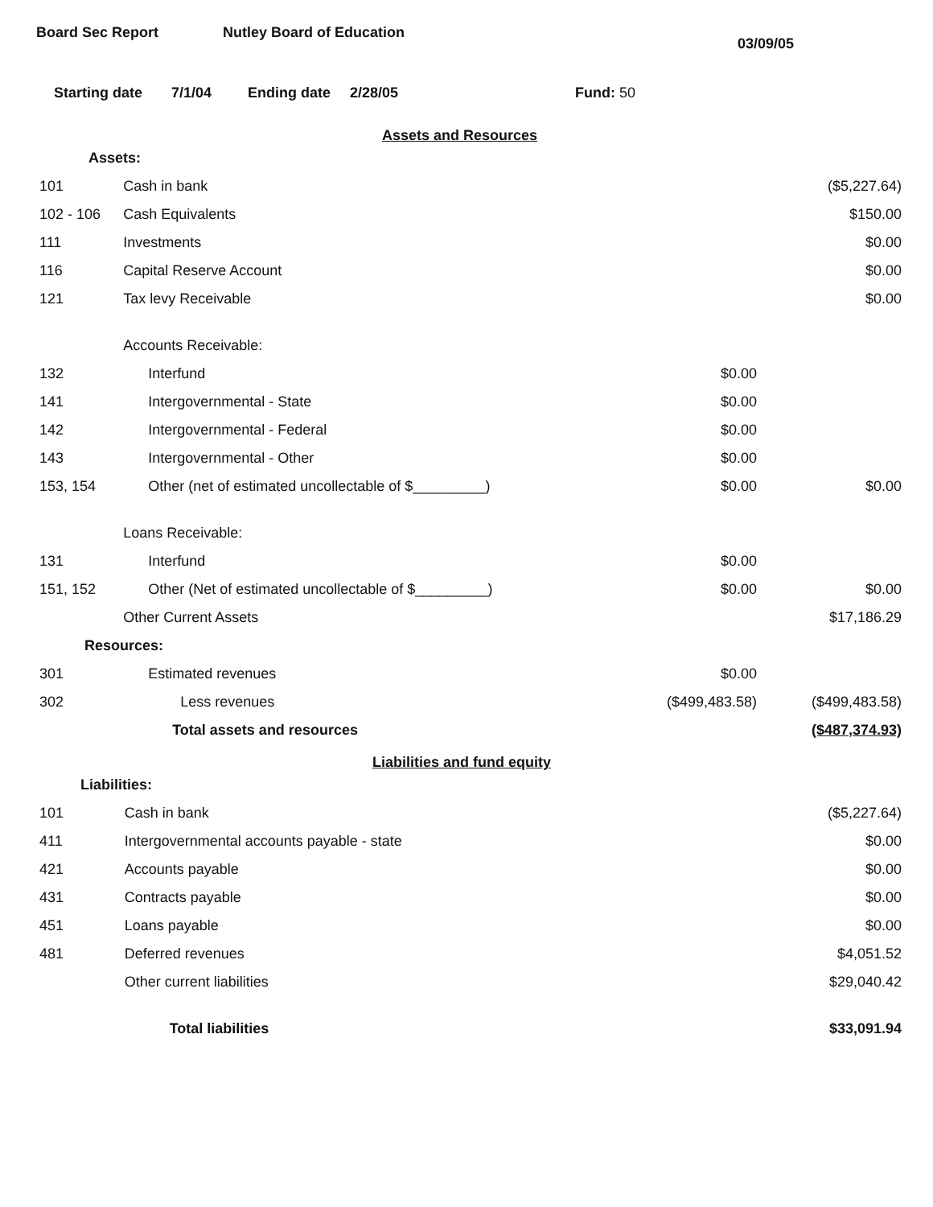Board Sec Report Nutley Board of Education
03/09/05
Starting date 7/1/04 Ending date 2/28/05 Fund: 50
Assets and Resources
| Assets: | | | |
| 101 | Cash in bank | | ($5,227.64) |
| 102 - 106 | Cash Equivalents | | $150.00 |
| 111 | Investments | | $0.00 |
| 116 | Capital Reserve Account | | $0.00 |
| 121 | Tax levy Receivable | | $0.00 |
| | Accounts Receivable: | | |
| 132 | Interfund | $0.00 | |
| 141 | Intergovernmental - State | $0.00 | |
| 142 | Intergovernmental - Federal | $0.00 | |
| 143 | Intergovernmental - Other | $0.00 | |
| 153, 154 | Other (net of estimated uncollectable of $_________) | $0.00 | $0.00 |
| | Loans Receivable: | | |
| 131 | Interfund | $0.00 | |
| 151, 152 | Other (Net of estimated uncollectable of $_________) | $0.00 | $0.00 |
| | Other Current Assets | | $17,186.29 |
| Resources: | | | |
| 301 | Estimated revenues | $0.00 | |
| 302 | Less revenues | ($499,483.58) | ($499,483.58) |
| | Total assets and resources | | ($487,374.93) |
Liabilities and fund equity
| Liabilities: | | | |
| 101 | Cash in bank | | ($5,227.64) |
| 411 | Intergovernmental accounts payable - state | | $0.00 |
| 421 | Accounts payable | | $0.00 |
| 431 | Contracts payable | | $0.00 |
| 451 | Loans payable | | $0.00 |
| 481 | Deferred revenues | | $4,051.52 |
| | Other current liabilities | | $29,040.42 |
| | Total liabilities | | $33,091.94 |